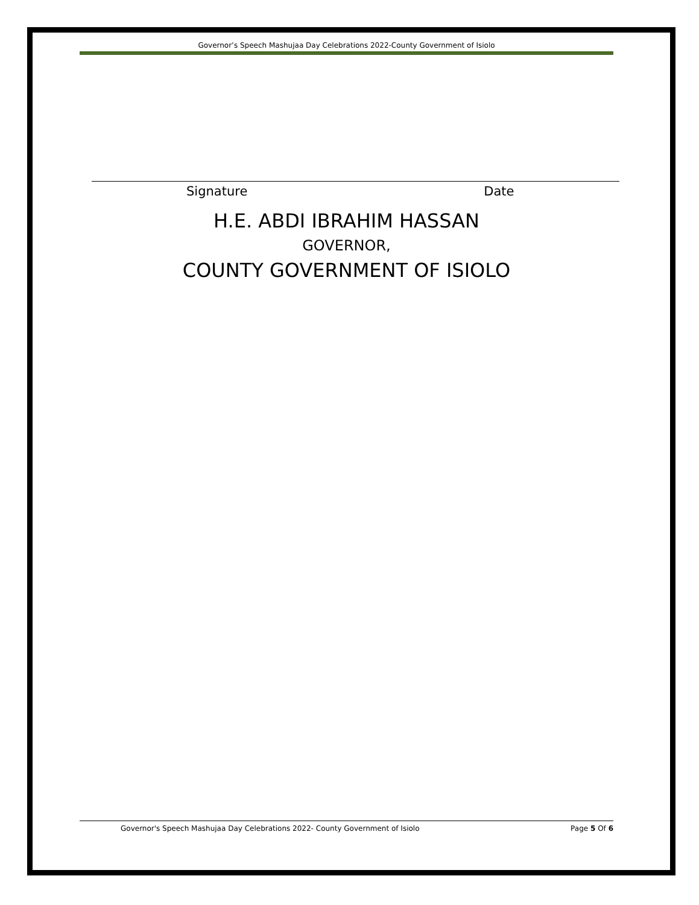Governor’s Speech Mashujaa Day Celebrations 2022-County Government of Isiolo
Signature Date
H.E. ABDI IBRAHIM HASSAN
GOVERNOR,
COUNTY GOVERNMENT OF ISIOLO
Governor's Speech Mashujaa Day Celebrations 2022- County Government of Isiolo Page 5 Of 6